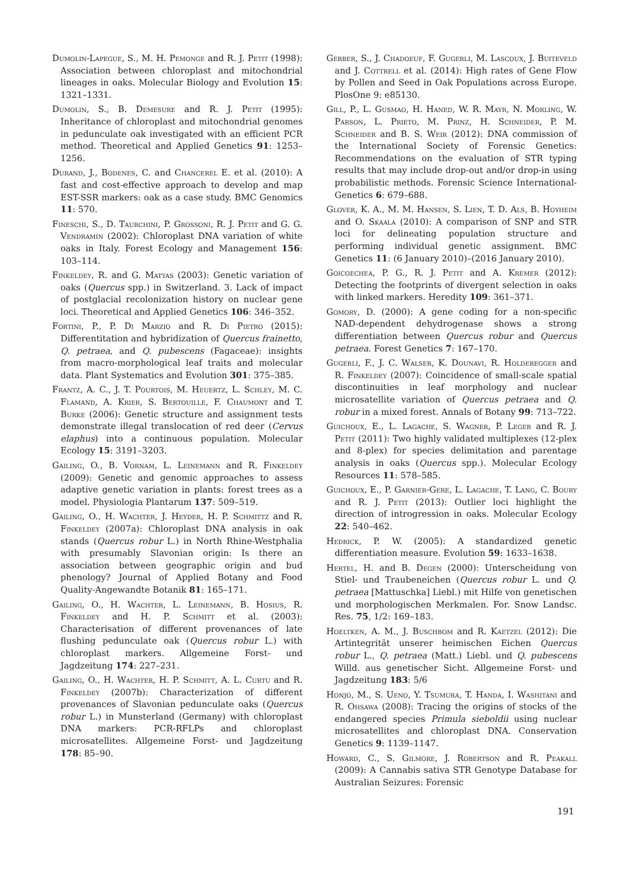Dumolin-Lapegue, S., M. H. Pemonge and R. J. Petit (1998): Association between chloroplast and mitochondrial lineages in oaks. Molecular Biology and Evolution 15: 1321–1331.
Dumolin, S., B. Demesure and R. J. Petit (1995): Inheritance of chloroplast and mitochondrial genomes in pedunculate oak investigated with an efficient PCR method. Theoretical and Applied Genetics 91: 1253–1256.
Durand, J., Bodenes, C. and Chancerel E. et al. (2010): A fast and cost-effective approach to develop and map EST-SSR markers: oak as a case study. BMC Genomics 11: 570.
Fineschi, S., D. Taurchini, P. Grossoni, R. J. Petit and G. G. Vendramin (2002): Chloroplast DNA variation of white oaks in Italy. Forest Ecology and Management 156: 103–114.
Finkeldey, R. and G. Matyas (2003): Genetic variation of oaks (Quercus spp.) in Switzerland. 3. Lack of impact of postglacial recolonization history on nuclear gene loci. Theoretical and Applied Genetics 106: 346–352.
Fortini, P., P. Di Marzio and R. Di Pietro (2015): Differentitation and hybridization of Quercus frainetto, Q. petraea, and Q. pubescens (Fagaceae): insights from macro-morphological leaf traits and molecular data. Plant Systematics and Evolution 301: 375–385.
Frantz, A. C., J. T. Pourtois, M. Heuertz, L. Schley, M. C. Flamand, A. Krier, S. Bertouille, F. Chaumont and T. Burke (2006): Genetic structure and assignment tests demonstrate illegal translocation of red deer (Cervus elaphus) into a continuous population. Molecular Ecology 15: 3191–3203.
Gailing, O., B. Vornam, L. Leinemann and R. Finkeldey (2009): Genetic and genomic approaches to assess adaptive genetic variation in plants: forest trees as a model. Physiologia Plantarum 137: 509–519.
Gailing, O., H. Wachter, J. Heyder, H. P. Schmittz and R. Finkeldey (2007a): Chloroplast DNA analysis in oak stands (Quercus robur L.) in North Rhine-Westphalia with presumably Slavonian origin: Is there an association between geographic origin and bud phenology? Journal of Applied Botany and Food Quality-Angewandte Botanik 81: 165–171.
Gailing, O., H. Wachter, L. Leinemann, B. Hosius, R. Finkeldey and H. P. Schmitt et al. (2003): Characterisation of different provenances of late flushing pedunculate oak (Quercus robur L.) with chloroplast markers. Allgemeine Forst- und Jagdzeitung 174: 227–231.
Gailing, O., H. Wachter, H. P. Schmitt, A. L. Curtu and R. Finkeldey (2007b): Characterization of different provenances of Slavonian pedunculate oaks (Quercus robur L.) in Munsterland (Germany) with chloroplast DNA markers: PCR-RFLPs and chloroplast microsatellites. Allgemeine Forst- und Jagdzeitung 178: 85–90.
Gerber, S., J. Chadoeuf, F. Gugerli, M. Lascoux, J. Buiteveld and J. Cottrell et al. (2014): High rates of Gene Flow by Pollen and Seed in Oak Populations across Europe. PlosOne 9: e85130.
Gill, P., L. Gusmao, H. Haned, W. R. Mayr, N. Morling, W. Parson, L. Prieto, M. Prinz, H. Schneider, P. M. Schneider and B. S. Weir (2012): DNA commission of the International Society of Forensic Genetics: Recommendations on the evaluation of STR typing results that may include drop-out and/or drop-in using probabilistic methods. Forensic Science International-Genetics 6: 679–688.
Glover, K. A., M. M. Hansen, S. Lien, T. D. Als, B. Hoyheim and O. Skaala (2010): A comparison of SNP and STR loci for delineating population structure and performing individual genetic assignment. BMC Genetics 11: (6 January 2010)–(2016 January 2010).
Goicoechea, P. G., R. J. Petit and A. Kremer (2012): Detecting the footprints of divergent selection in oaks with linked markers. Heredity 109: 361–371.
Gomory, D. (2000): A gene coding for a non-specific NAD-dependent dehydrogenase shows a strong differentiation between Quercus robur and Quercus petraea. Forest Genetics 7: 167–170.
Gugerli, F., J. C. Walser, K. Dounavi, R. Holderegger and R. Finkeldey (2007): Coincidence of small-scale spatial discontinuities in leaf morphology and nuclear microsatellite variation of Quercus petraea and Q. robur in a mixed forest. Annals of Botany 99: 713–722.
Guichoux, E., L. Lagache, S. Wagner, P. Leger and R. J. Petit (2011): Two highly validated multiplexes (12-plex and 8-plex) for species delimitation and parentage analysis in oaks (Quercus spp.). Molecular Ecology Resources 11: 578–585.
Guichoux, E., P. Garnier-Gere, L. Lagache, T. Lang, C. Boury and R. J. Petit (2013): Outlier loci highlight the direction of introgression in oaks. Molecular Ecology 22: 540–462.
Hedrick, P. W. (2005): A standardized genetic differentiation measure. Evolution 59: 1633–1638.
Hertel, H. and B. Degen (2000): Unterscheidung von Stiel- und Traubeneichen (Quercus robur L. und Q. petraea [Mattuschka] Liebl.) mit Hilfe von genetischen und morphologischen Merkmalen. For. Snow Landsc. Res. 75, 1/2: 169–183.
Hoeltken, A. M., J. Buschbom and R. Kaetzel (2012): Die Artintegrität unserer heimischen Eichen Quercus robur L., Q. petraea (Matt.) Liebl. und Q. pubescens Willd. aus genetischer Sicht. Allgemeine Forst- und Jagdzeitung 183: 5/6
Honjo, M., S. Ueno, Y. Tsumura, T. Handa, I. Washitani and R. Ohsawa (2008): Tracing the origins of stocks of the endangered species Primula sieboldii using nuclear microsatellites and chloroplast DNA. Conservation Genetics 9: 1139–1147.
Howard, C., S. Gilmore, J. Robertson and R. Peakall (2009): A Cannabis sativa STR Genotype Database for Australian Seizures: Forensic
191